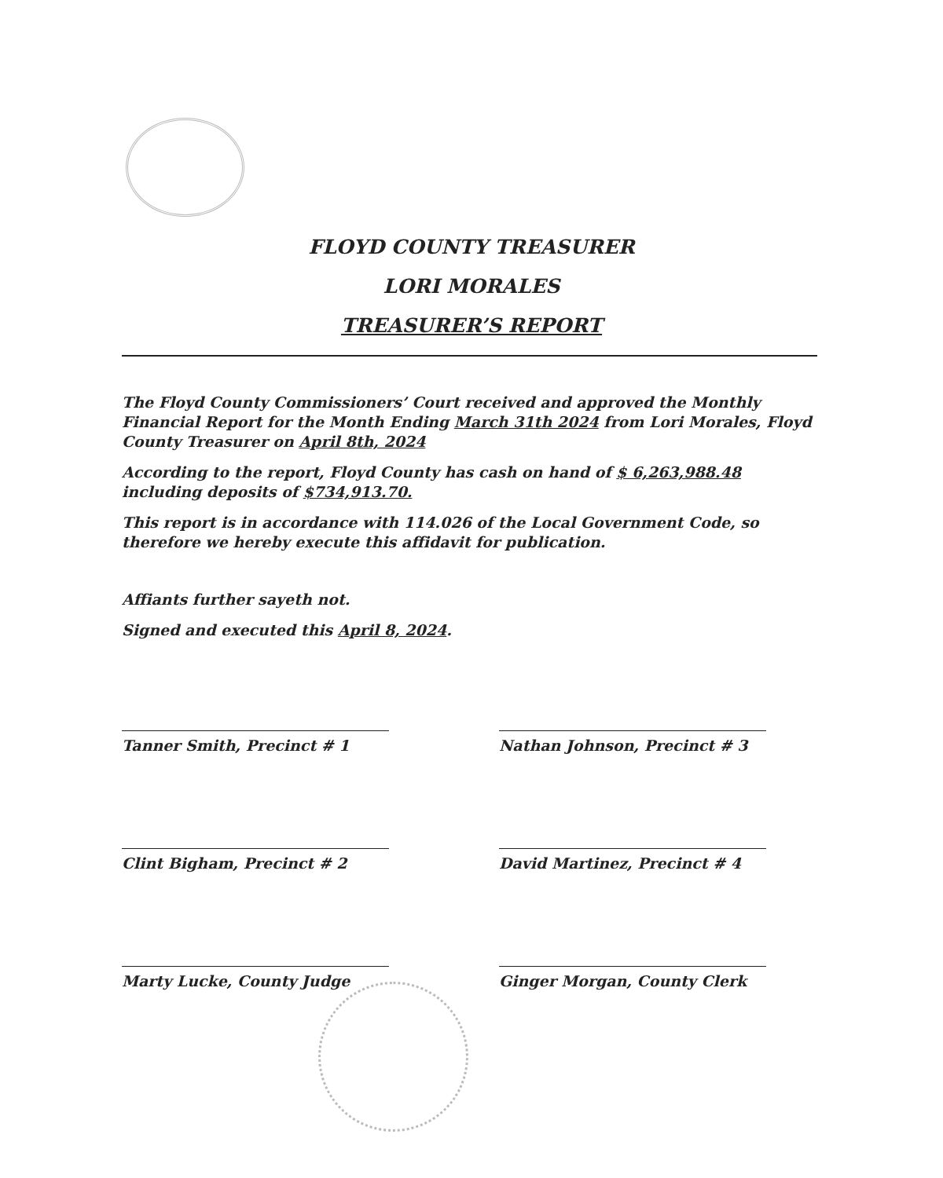FLOYD COUNTY TREASURER
LORI MORALES
TREASURER’S REPORT
The Floyd County Commissioners’ Court received and approved the Monthly Financial Report for the Month Ending March 31th 2024 from Lori Morales, Floyd County Treasurer on April 8th, 2024
According to the report, Floyd County has cash on hand of $ 6,263,988.48 including deposits of $734,913.70.
This report is in accordance with 114.026 of the Local Government Code, so therefore we hereby execute this affidavit for publication.
Affiants further sayeth not.
Signed and executed this April 8, 2024.
Tanner Smith, Precinct # 1
Nathan Johnson, Precinct # 3
Clint Bigham, Precinct # 2
David Martinez, Precinct # 4
Marty Lucke, County Judge
Ginger Morgan, County Clerk